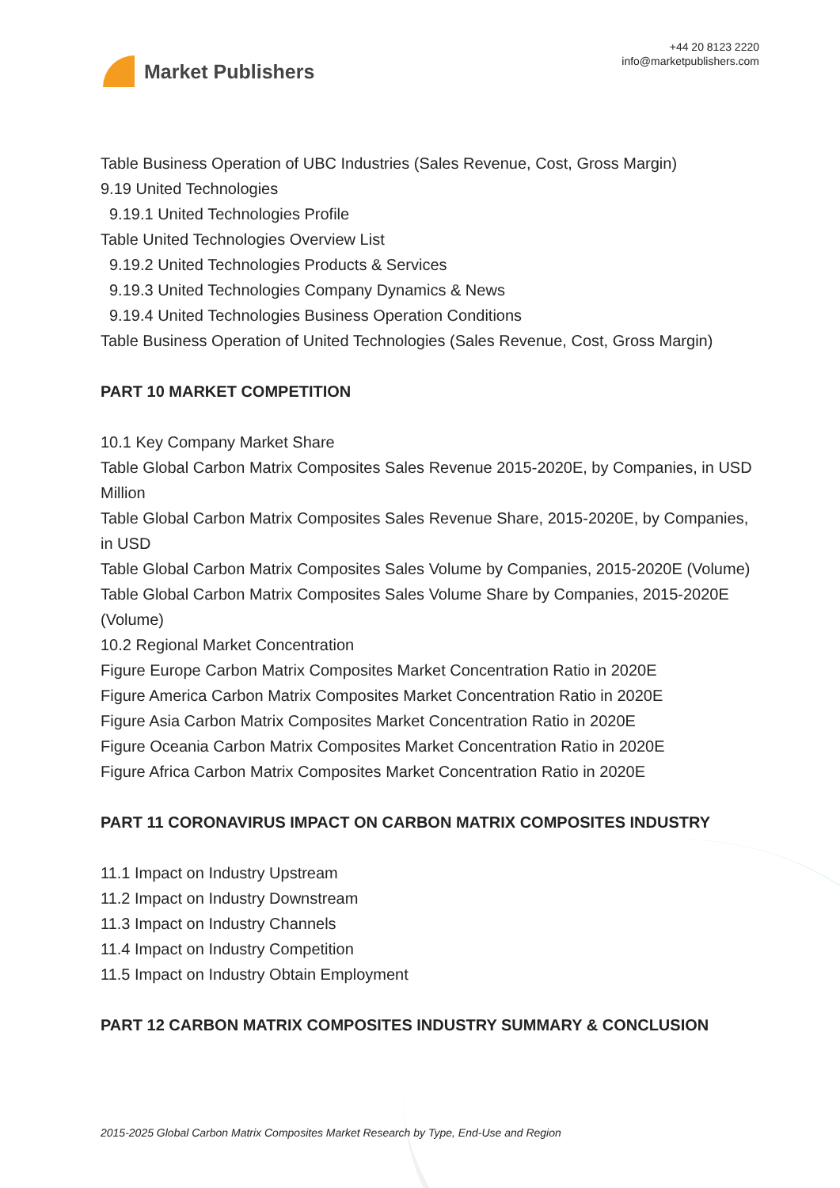Market Publishers
+44 20 8123 2220
info@marketpublishers.com
Table Business Operation of UBC Industries (Sales Revenue, Cost, Gross Margin)
9.19 United Technologies
9.19.1 United Technologies Profile
Table United Technologies Overview List
9.19.2 United Technologies Products & Services
9.19.3 United Technologies Company Dynamics & News
9.19.4 United Technologies Business Operation Conditions
Table Business Operation of United Technologies (Sales Revenue, Cost, Gross Margin)
PART 10 MARKET COMPETITION
10.1 Key Company Market Share
Table Global Carbon Matrix Composites Sales Revenue 2015-2020E, by Companies, in USD Million
Table Global Carbon Matrix Composites Sales Revenue Share, 2015-2020E, by Companies, in USD
Table Global Carbon Matrix Composites Sales Volume by Companies, 2015-2020E (Volume)
Table Global Carbon Matrix Composites Sales Volume Share by Companies, 2015-2020E (Volume)
10.2 Regional Market Concentration
Figure Europe Carbon Matrix Composites Market Concentration Ratio in 2020E
Figure America Carbon Matrix Composites Market Concentration Ratio in 2020E
Figure Asia Carbon Matrix Composites Market Concentration Ratio in 2020E
Figure Oceania Carbon Matrix Composites Market Concentration Ratio in 2020E
Figure Africa Carbon Matrix Composites Market Concentration Ratio in 2020E
PART 11 CORONAVIRUS IMPACT ON CARBON MATRIX COMPOSITES INDUSTRY
11.1 Impact on Industry Upstream
11.2 Impact on Industry Downstream
11.3 Impact on Industry Channels
11.4 Impact on Industry Competition
11.5 Impact on Industry Obtain Employment
PART 12 CARBON MATRIX COMPOSITES INDUSTRY SUMMARY & CONCLUSION
2015-2025 Global Carbon Matrix Composites Market Research by Type, End-Use and Region